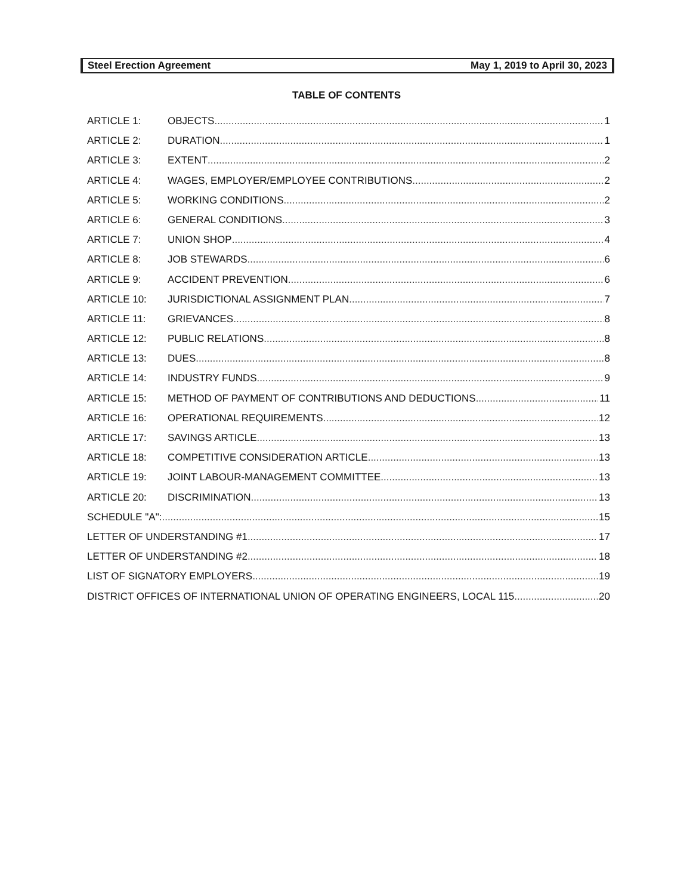Steel Erection Agreement May 1, 2019 to April 30, 2023
TABLE OF CONTENTS
ARTICLE 1: OBJECTS 1
ARTICLE 2: DURATION 1
ARTICLE 3: EXTENT 2
ARTICLE 4: WAGES, EMPLOYER/EMPLOYEE CONTRIBUTIONS 2
ARTICLE 5: WORKING CONDITIONS 2
ARTICLE 6: GENERAL CONDITIONS 3
ARTICLE 7: UNION SHOP 4
ARTICLE 8: JOB STEWARDS 6
ARTICLE 9: ACCIDENT PREVENTION 6
ARTICLE 10: JURISDICTIONAL ASSIGNMENT PLAN 7
ARTICLE 11: GRIEVANCES 8
ARTICLE 12: PUBLIC RELATIONS 8
ARTICLE 13: DUES 8
ARTICLE 14: INDUSTRY FUNDS 9
ARTICLE 15: METHOD OF PAYMENT OF CONTRIBUTIONS AND DEDUCTIONS 11
ARTICLE 16: OPERATIONAL REQUIREMENTS 12
ARTICLE 17: SAVINGS ARTICLE 13
ARTICLE 18: COMPETITIVE CONSIDERATION ARTICLE 13
ARTICLE 19: JOINT LABOUR-MANAGEMENT COMMITTEE 13
ARTICLE 20: DISCRIMINATION 13
SCHEDULE "A": 15
LETTER OF UNDERSTANDING #1 17
LETTER OF UNDERSTANDING #2 18
LIST OF SIGNATORY EMPLOYERS 19
DISTRICT OFFICES OF INTERNATIONAL UNION OF OPERATING ENGINEERS, LOCAL 115 20